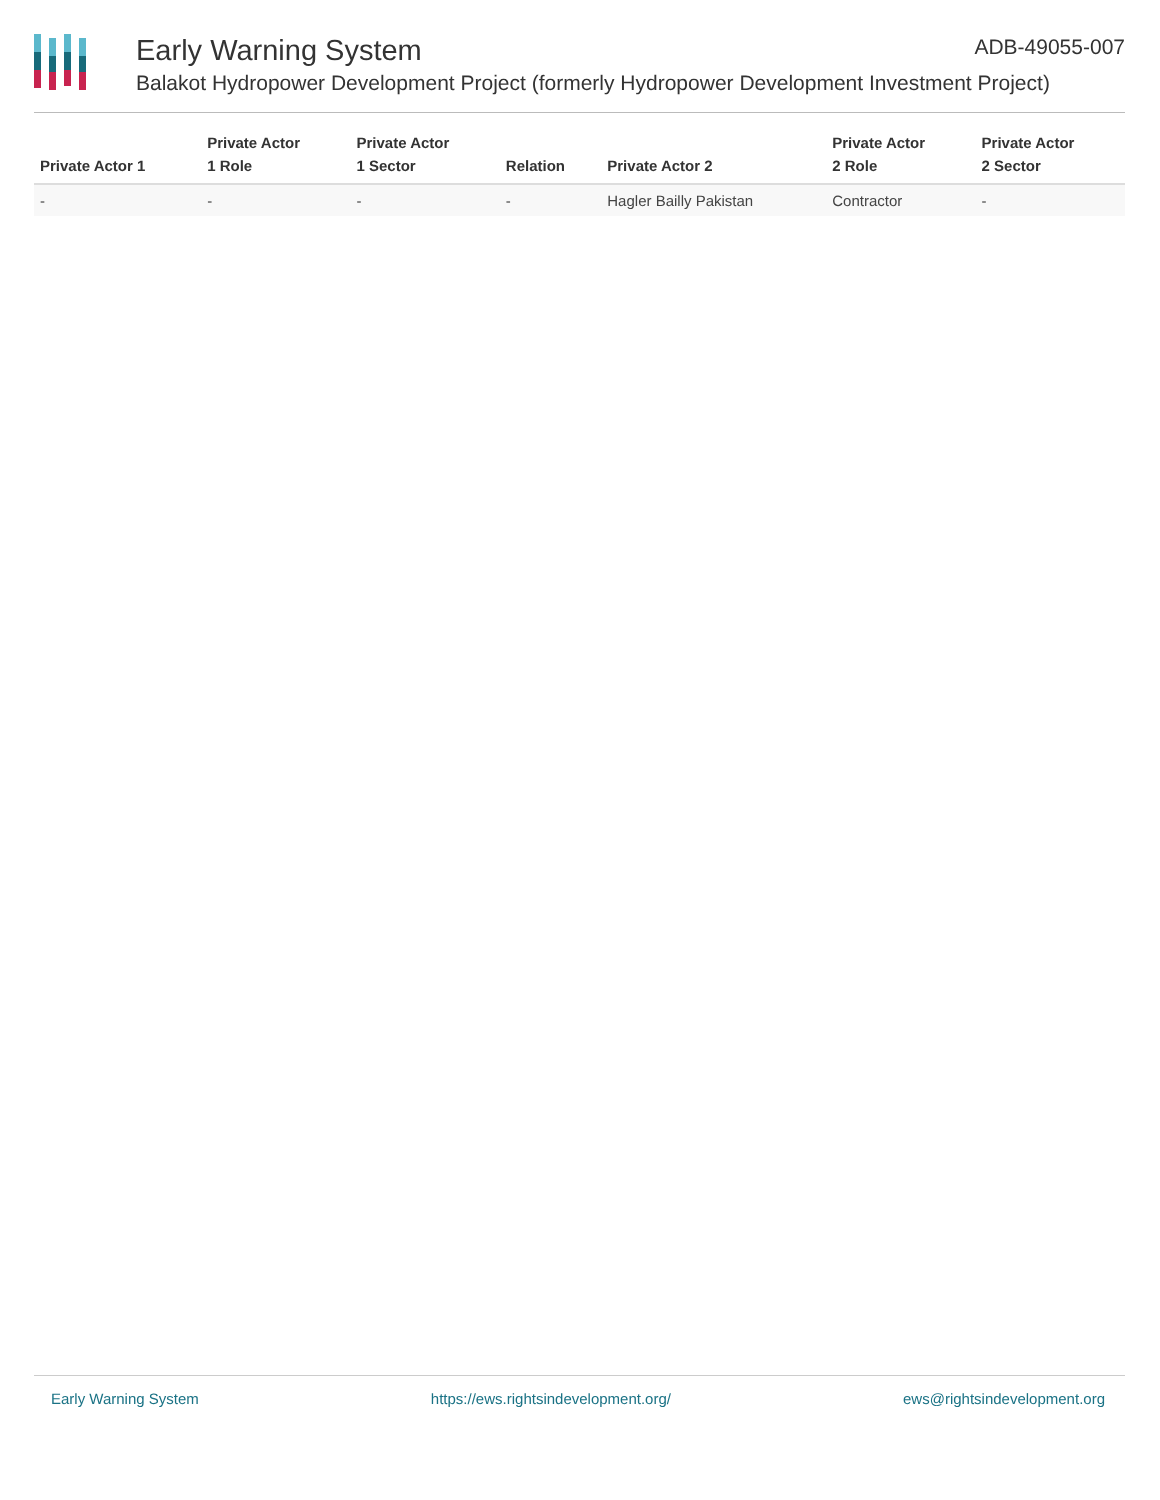ADB-49055-007
Early Warning System
Balakot Hydropower Development Project (formerly Hydropower Development Investment Project)
| Private Actor 1 | Private Actor 1 Role | Private Actor 1 Sector | Relation | Private Actor 2 | Private Actor 2 Role | Private Actor 2 Sector |
| --- | --- | --- | --- | --- | --- | --- |
| - | - | - | - | Hagler Bailly Pakistan | Contractor | - |
Early Warning System https://ews.rightsindevelopment.org/ ews@rightsindevelopment.org